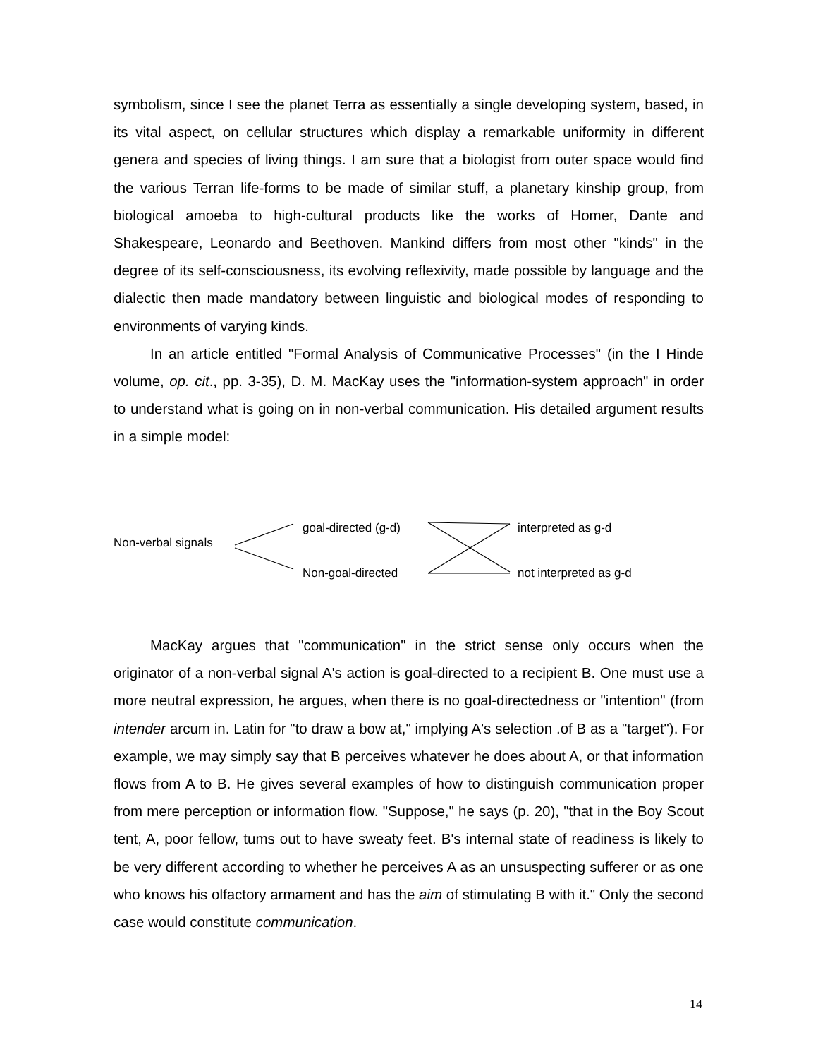symbolism, since I see the planet Terra as essentially a single developing system, based, in its vital aspect, on cellular structures which display a remarkable uniformity in different genera and species of living things. I am sure that a biologist from outer space would find the various Terran life-forms to be made of similar stuff, a planetary kinship group, from biological amoeba to high-cultural products like the works of Homer, Dante and Shakespeare, Leonardo and Beethoven. Mankind differs from most other "kinds" in the degree of its self-consciousness, its evolving reflexivity, made possible by language and the dialectic then made mandatory between linguistic and biological modes of responding to environments of varying kinds.
In an article entitled "Formal Analysis of Communicative Processes" (in the I Hinde volume, op. cit., pp. 3-35), D. M. MacKay uses the "information-system approach" in order to understand what is going on in non-verbal communication. His detailed argument results in a simple model:
Non-verbal signals
goal-directed (g-d)
Non-goal-directed
interpreted as g-d
not interpreted as g-d
MacKay argues that "communication" in the strict sense only occurs when the originator of a non-verbal signal A's action is goal-directed to a recipient B. One must use a more neutral expression, he argues, when there is no goal-directedness or "intention" (from intender arcum in. Latin for "to draw a bow at," implying A's selection .of B as a "target"). For example, we may simply say that B perceives whatever he does about A, or that information flows from A to B. He gives several examples of how to distinguish communication proper from mere perception or information flow. "Suppose," he says (p. 20), "that in the Boy Scout tent, A, poor fellow, tums out to have sweaty feet. B's internal state of readiness is likely to be very different according to whether he perceives A as an unsuspecting sufferer or as one who knows his olfactory armament and has the aim of stimulating B with it." Only the second case would constitute communication.
14